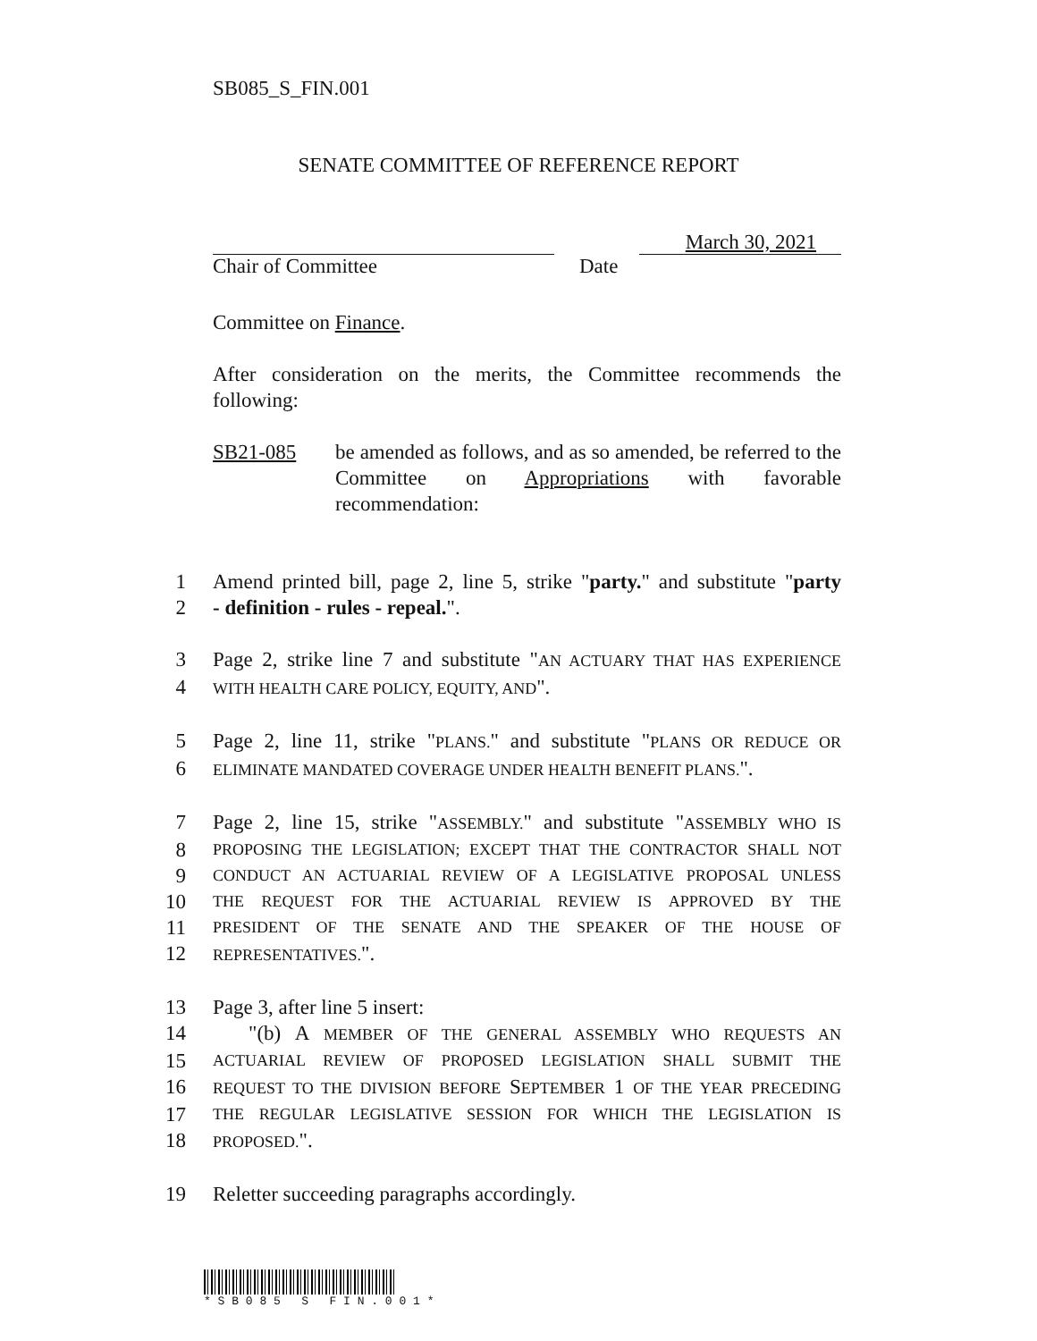SB085_S_FIN.001
SENATE COMMITTEE OF REFERENCE REPORT
March 30, 2021
Chair of Committee Date
Committee on Finance.
After consideration on the merits, the Committee recommends the following:
SB21-085 be amended as follows, and as so amended, be referred to the Committee on Appropriations with favorable recommendation:
1
Amend printed bill, page 2, line 5, strike "party." and substitute "party
2
- definition - rules - repeal.".
3
Page 2, strike line 7 and substitute "AN ACTUARY THAT HAS EXPERIENCE
4
WITH HEALTH CARE POLICY, EQUITY, AND".
5
Page 2, line 11, strike "PLANS." and substitute "PLANS OR REDUCE OR
6
ELIMINATE MANDATED COVERAGE UNDER HEALTH BENEFIT PLANS.".
7
Page 2, line 15, strike "ASSEMBLY." and substitute "ASSEMBLY WHO IS
8
PROPOSING THE LEGISLATION; EXCEPT THAT THE CONTRACTOR SHALL NOT
9
CONDUCT AN ACTUARIAL REVIEW OF A LEGISLATIVE PROPOSAL UNLESS
10
THE REQUEST FOR THE ACTUARIAL REVIEW IS APPROVED BY THE
11
PRESIDENT OF THE SENATE AND THE SPEAKER OF THE HOUSE OF
12
REPRESENTATIVES.".
13
Page 3, after line 5 insert:
14
"(b) A MEMBER OF THE GENERAL ASSEMBLY WHO REQUESTS AN
15
ACTUARIAL REVIEW OF PROPOSED LEGISLATION SHALL SUBMIT THE
16
REQUEST TO THE DIVISION BEFORE SEPTEMBER 1 OF THE YEAR PRECEDING
17
THE REGULAR LEGISLATIVE SESSION FOR WHICH THE LEGISLATION IS
18
PROPOSED.".
19
Reletter succeeding paragraphs accordingly.
* S B 0 8 5 S F I N . 0 0 1 *